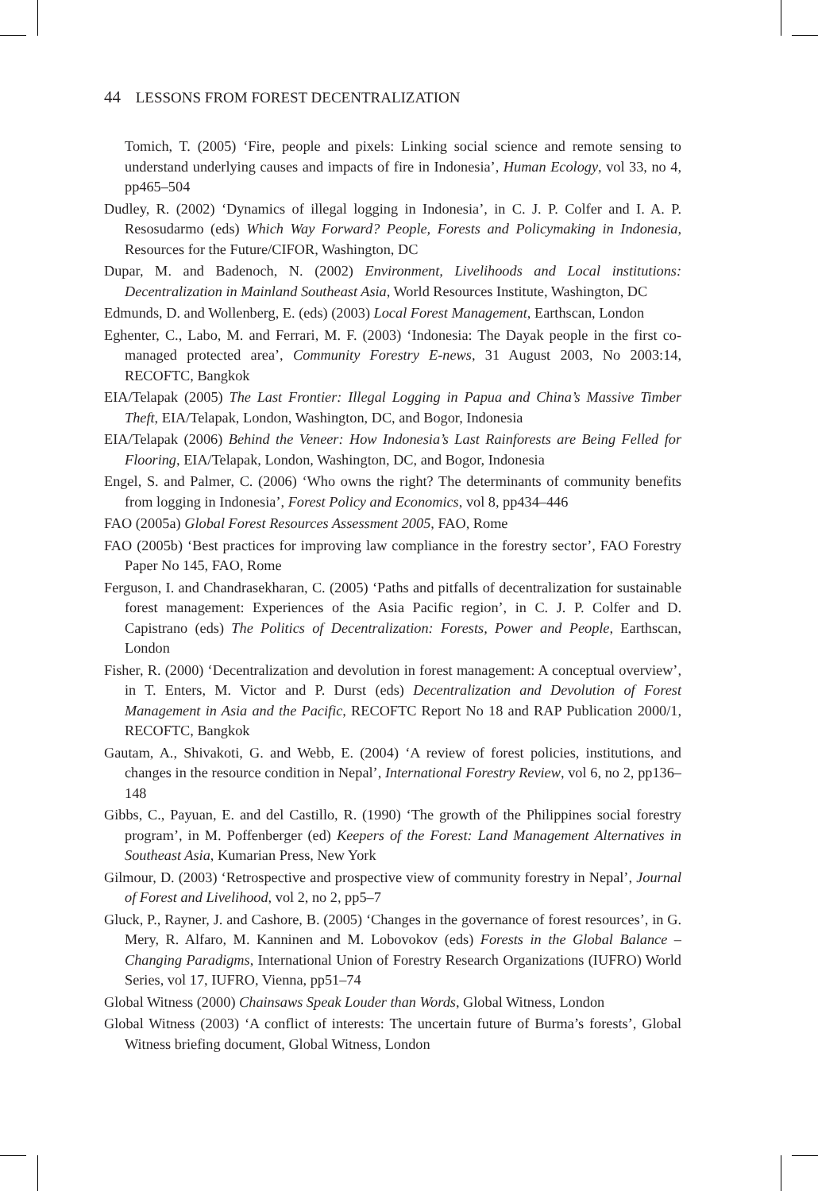44 LESSONS FROM FOREST DECENTRALIZATION
Tomich, T. (2005) ‘Fire, people and pixels: Linking social science and remote sensing to understand underlying causes and impacts of fire in Indonesia’, Human Ecology, vol 33, no 4, pp465–504
Dudley, R. (2002) ‘Dynamics of illegal logging in Indonesia’, in C. J. P. Colfer and I. A. P. Resosudarmo (eds) Which Way Forward? People, Forests and Policymaking in Indonesia, Resources for the Future/CIFOR, Washington, DC
Dupar, M. and Badenoch, N. (2002) Environment, Livelihoods and Local institutions: Decentralization in Mainland Southeast Asia, World Resources Institute, Washington, DC
Edmunds, D. and Wollenberg, E. (eds) (2003) Local Forest Management, Earthscan, London
Eghenter, C., Labo, M. and Ferrari, M. F. (2003) ‘Indonesia: The Dayak people in the first co-managed protected area’, Community Forestry E-news, 31 August 2003, No 2003:14, RECOFTC, Bangkok
EIA/Telapak (2005) The Last Frontier: Illegal Logging in Papua and China’s Massive Timber Theft, EIA/Telapak, London, Washington, DC, and Bogor, Indonesia
EIA/Telapak (2006) Behind the Veneer: How Indonesia’s Last Rainforests are Being Felled for Flooring, EIA/Telapak, London, Washington, DC, and Bogor, Indonesia
Engel, S. and Palmer, C. (2006) ‘Who owns the right? The determinants of community benefits from logging in Indonesia’, Forest Policy and Economics, vol 8, pp434–446
FAO (2005a) Global Forest Resources Assessment 2005, FAO, Rome
FAO (2005b) ‘Best practices for improving law compliance in the forestry sector’, FAO Forestry Paper No 145, FAO, Rome
Ferguson, I. and Chandrasekharan, C. (2005) ‘Paths and pitfalls of decentralization for sustainable forest management: Experiences of the Asia Pacific region’, in C. J. P. Colfer and D. Capistrano (eds) The Politics of Decentralization: Forests, Power and People, Earthscan, London
Fisher, R. (2000) ‘Decentralization and devolution in forest management: A conceptual overview’, in T. Enters, M. Victor and P. Durst (eds) Decentralization and Devolution of Forest Management in Asia and the Pacific, RECOFTC Report No 18 and RAP Publication 2000/1, RECOFTC, Bangkok
Gautam, A., Shivakoti, G. and Webb, E. (2004) ‘A review of forest policies, institutions, and changes in the resource condition in Nepal’, International Forestry Review, vol 6, no 2, pp136–148
Gibbs, C., Payuan, E. and del Castillo, R. (1990) ‘The growth of the Philippines social forestry program’, in M. Poffenberger (ed) Keepers of the Forest: Land Management Alternatives in Southeast Asia, Kumarian Press, New York
Gilmour, D. (2003) ‘Retrospective and prospective view of community forestry in Nepal’, Journal of Forest and Livelihood, vol 2, no 2, pp5–7
Gluck, P., Rayner, J. and Cashore, B. (2005) ‘Changes in the governance of forest resources’, in G. Mery, R. Alfaro, M. Kanninen and M. Lobovokov (eds) Forests in the Global Balance – Changing Paradigms, International Union of Forestry Research Organizations (IUFRO) World Series, vol 17, IUFRO, Vienna, pp51–74
Global Witness (2000) Chainsaws Speak Louder than Words, Global Witness, London
Global Witness (2003) ‘A conflict of interests: The uncertain future of Burma’s forests’, Global Witness briefing document, Global Witness, London